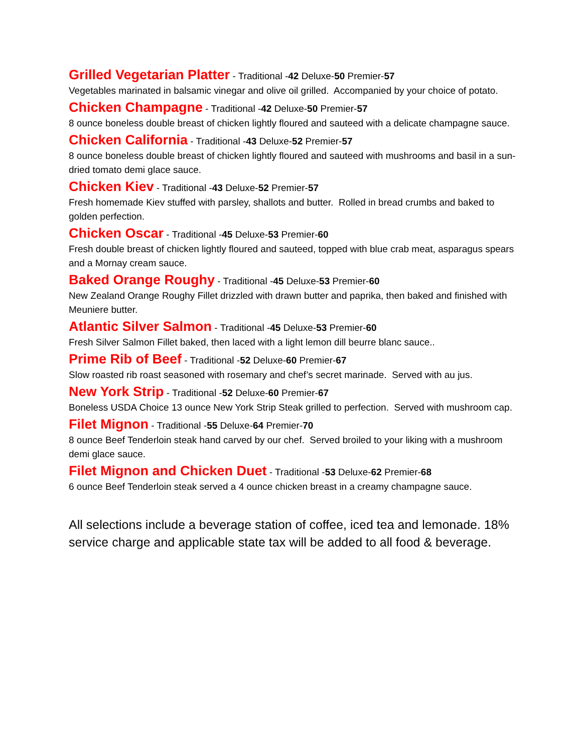Grilled Vegetarian Platter - Traditional -42 Deluxe-50 Premier-57
Vegetables marinated in balsamic vinegar and olive oil grilled. Accompanied by your choice of potato.
Chicken Champagne - Traditional -42 Deluxe-50 Premier-57
8 ounce boneless double breast of chicken lightly floured and sauteed with a delicate champagne sauce.
Chicken California - Traditional -43 Deluxe-52 Premier-57
8 ounce boneless double breast of chicken lightly floured and sauteed with mushrooms and basil in a sun-dried tomato demi glace sauce.
Chicken Kiev - Traditional -43 Deluxe-52 Premier-57
Fresh homemade Kiev stuffed with parsley, shallots and butter. Rolled in bread crumbs and baked to golden perfection.
Chicken Oscar - Traditional -45 Deluxe-53 Premier-60
Fresh double breast of chicken lightly floured and sauteed, topped with blue crab meat, asparagus spears and a Mornay cream sauce.
Baked Orange Roughy - Traditional -45 Deluxe-53 Premier-60
New Zealand Orange Roughy Fillet drizzled with drawn butter and paprika, then baked and finished with Meuniere butter.
Atlantic Silver Salmon - Traditional -45 Deluxe-53 Premier-60
Fresh Silver Salmon Fillet baked, then laced with a light lemon dill beurre blanc sauce..
Prime Rib of Beef - Traditional -52 Deluxe-60 Premier-67
Slow roasted rib roast seasoned with rosemary and chef’s secret marinade. Served with au jus.
New York Strip - Traditional -52 Deluxe-60 Premier-67
Boneless USDA Choice 13 ounce New York Strip Steak grilled to perfection. Served with mushroom cap.
Filet Mignon - Traditional -55 Deluxe-64 Premier-70
8 ounce Beef Tenderloin steak hand carved by our chef. Served broiled to your liking with a mushroom demi glace sauce.
Filet Mignon and Chicken Duet - Traditional -53 Deluxe-62 Premier-68
6 ounce Beef Tenderloin steak served a 4 ounce chicken breast in a creamy champagne sauce.
All selections include a beverage station of coffee, iced tea and lemonade. 18% service charge and applicable state tax will be added to all food & beverage.